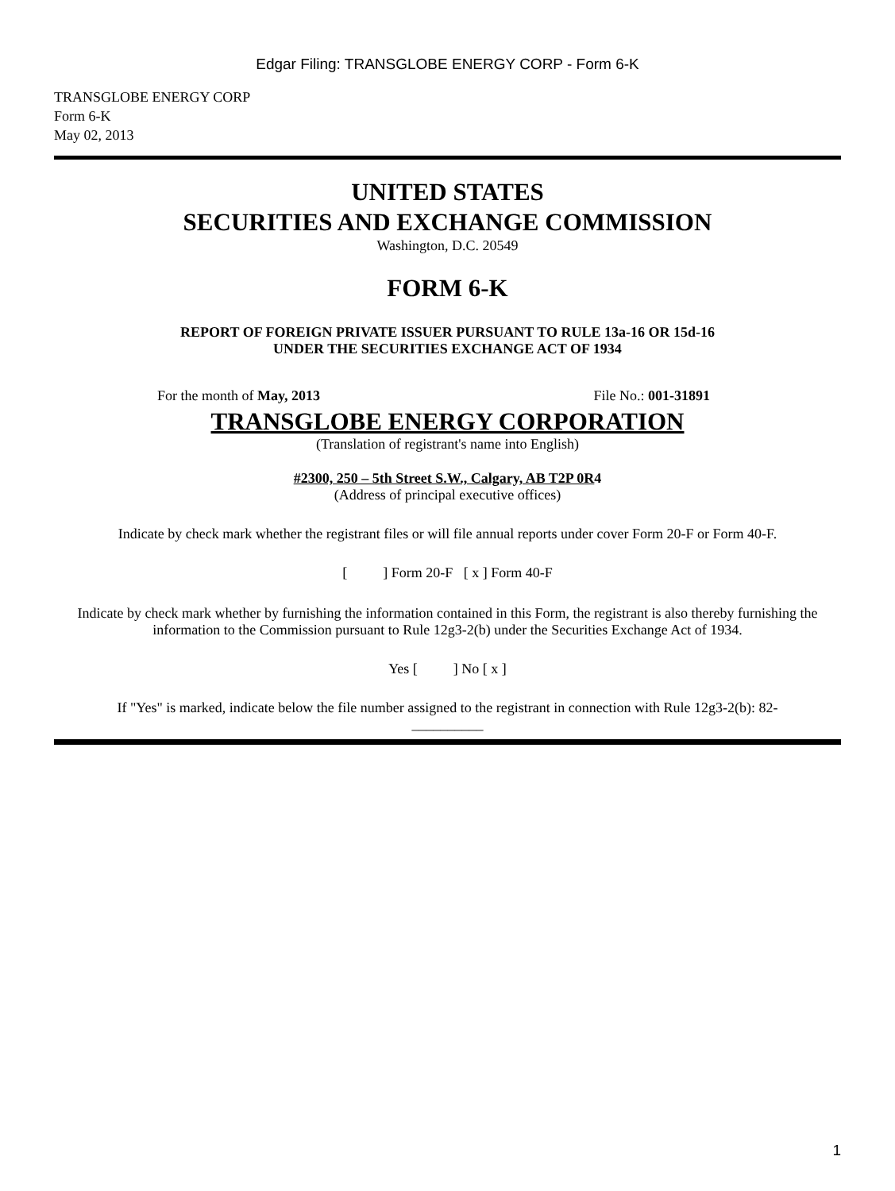Edgar Filing: TRANSGLOBE ENERGY CORP - Form 6-K
TRANSGLOBE ENERGY CORP
Form 6-K
May 02, 2013
UNITED STATES
SECURITIES AND EXCHANGE COMMISSION
Washington, D.C. 20549
FORM 6-K
REPORT OF FOREIGN PRIVATE ISSUER PURSUANT TO RULE 13a-16 OR 15d-16
UNDER THE SECURITIES EXCHANGE ACT OF 1934
For the month of May, 2013 File No.: 001-31891
TRANSGLOBE ENERGY CORPORATION
(Translation of registrant's name into English)
#2300, 250 – 5th Street S.W., Calgary, AB T2P 0R4
(Address of principal executive offices)
Indicate by check mark whether the registrant files or will file annual reports under cover Form 20-F or Form 40-F.
[ ] Form 20-F [ x ] Form 40-F
Indicate by check mark whether by furnishing the information contained in this Form, the registrant is also thereby furnishing the information to the Commission pursuant to Rule 12g3-2(b) under the Securities Exchange Act of 1934.
Yes [ ] No [ x ]
If "Yes" is marked, indicate below the file number assigned to the registrant in connection with Rule 12g3-2(b): 82-
__________
1